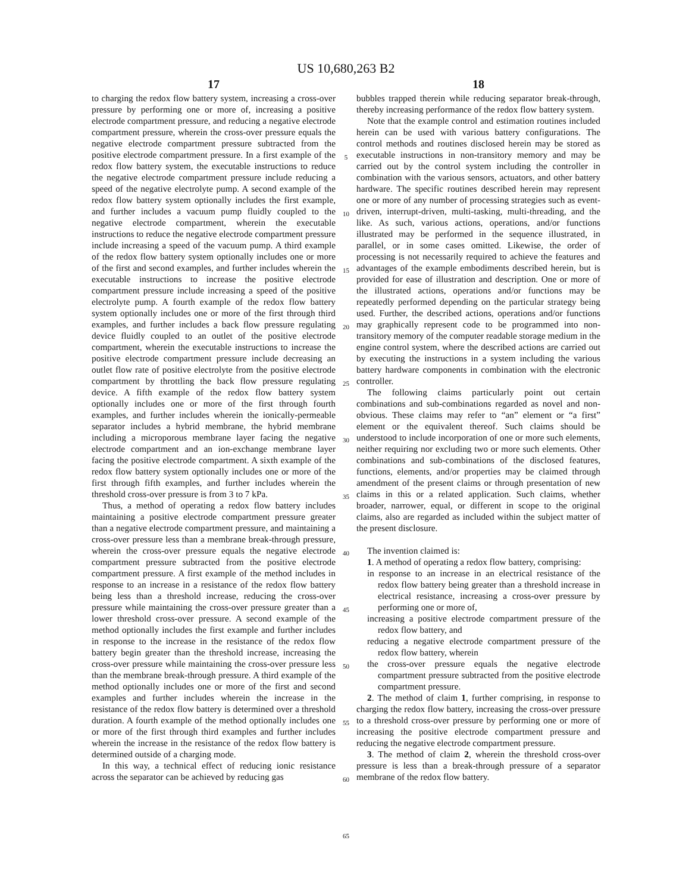US 10,680,263 B2
17
to charging the redox flow battery system, increasing a cross-over pressure by performing one or more of, increasing a positive electrode compartment pressure, and reducing a negative electrode compartment pressure, wherein the cross-over pressure equals the negative electrode compartment pressure subtracted from the positive electrode compartment pressure. In a first example of the redox flow battery system, the executable instructions to reduce the negative electrode compartment pressure include reducing a speed of the negative electrolyte pump. A second example of the redox flow battery system optionally includes the first example, and further includes a vacuum pump fluidly coupled to the negative electrode compartment, wherein the executable instructions to reduce the negative electrode compartment pressure include increasing a speed of the vacuum pump. A third example of the redox flow battery system optionally includes one or more of the first and second examples, and further includes wherein the executable instructions to increase the positive electrode compartment pressure include increasing a speed of the positive electrolyte pump. A fourth example of the redox flow battery system optionally includes one or more of the first through third examples, and further includes a back flow pressure regulating device fluidly coupled to an outlet of the positive electrode compartment, wherein the executable instructions to increase the positive electrode compartment pressure include decreasing an outlet flow rate of positive electrolyte from the positive electrode compartment by throttling the back flow pressure regulating device. A fifth example of the redox flow battery system optionally includes one or more of the first through fourth examples, and further includes wherein the ionically-permeable separator includes a hybrid membrane, the hybrid membrane including a microporous membrane layer facing the negative electrode compartment and an ion-exchange membrane layer facing the positive electrode compartment. A sixth example of the redox flow battery system optionally includes one or more of the first through fifth examples, and further includes wherein the threshold cross-over pressure is from 3 to 7 kPa.
Thus, a method of operating a redox flow battery includes maintaining a positive electrode compartment pressure greater than a negative electrode compartment pressure, and maintaining a cross-over pressure less than a membrane break-through pressure, wherein the cross-over pressure equals the negative electrode compartment pressure subtracted from the positive electrode compartment pressure. A first example of the method includes in response to an increase in a resistance of the redox flow battery being less than a threshold increase, reducing the cross-over pressure while maintaining the cross-over pressure greater than a lower threshold cross-over pressure. A second example of the method optionally includes the first example and further includes in response to the increase in the resistance of the redox flow battery begin greater than the threshold increase, increasing the cross-over pressure while maintaining the cross-over pressure less than the membrane break-through pressure. A third example of the method optionally includes one or more of the first and second examples and further includes wherein the increase in the resistance of the redox flow battery is determined over a threshold duration. A fourth example of the method optionally includes one or more of the first through third examples and further includes wherein the increase in the resistance of the redox flow battery is determined outside of a charging mode.
In this way, a technical effect of reducing ionic resistance across the separator can be achieved by reducing gas
5
10
15
20
25
30
35
40
45
50
55
60
65
18
bubbles trapped therein while reducing separator break-through, thereby increasing performance of the redox flow battery system.
Note that the example control and estimation routines included herein can be used with various battery configurations. The control methods and routines disclosed herein may be stored as executable instructions in non-transitory memory and may be carried out by the control system including the controller in combination with the various sensors, actuators, and other battery hardware. The specific routines described herein may represent one or more of any number of processing strategies such as event-driven, interrupt-driven, multi-tasking, multi-threading, and the like. As such, various actions, operations, and/or functions illustrated may be performed in the sequence illustrated, in parallel, or in some cases omitted. Likewise, the order of processing is not necessarily required to achieve the features and advantages of the example embodiments described herein, but is provided for ease of illustration and description. One or more of the illustrated actions, operations and/or functions may be repeatedly performed depending on the particular strategy being used. Further, the described actions, operations and/or functions may graphically represent code to be programmed into non-transitory memory of the computer readable storage medium in the engine control system, where the described actions are carried out by executing the instructions in a system including the various battery hardware components in combination with the electronic controller.
The following claims particularly point out certain combinations and sub-combinations regarded as novel and non-obvious. These claims may refer to “an” element or “a first” element or the equivalent thereof. Such claims should be understood to include incorporation of one or more such elements, neither requiring nor excluding two or more such elements. Other combinations and sub-combinations of the disclosed features, functions, elements, and/or properties may be claimed through amendment of the present claims or through presentation of new claims in this or a related application. Such claims, whether broader, narrower, equal, or different in scope to the original claims, also are regarded as included within the subject matter of the present disclosure.
The invention claimed is:
1. A method of operating a redox flow battery, comprising:
in response to an increase in an electrical resistance of the redox flow battery being greater than a threshold increase in electrical resistance, increasing a cross-over pressure by performing one or more of,
increasing a positive electrode compartment pressure of the redox flow battery, and
reducing a negative electrode compartment pressure of the redox flow battery, wherein
the cross-over pressure equals the negative electrode compartment pressure subtracted from the positive electrode compartment pressure.
2. The method of claim 1, further comprising, in response to charging the redox flow battery, increasing the cross-over pressure to a threshold cross-over pressure by performing one or more of increasing the positive electrode compartment pressure and reducing the negative electrode compartment pressure.
3. The method of claim 2, wherein the threshold cross-over pressure is less than a break-through pressure of a separator membrane of the redox flow battery.